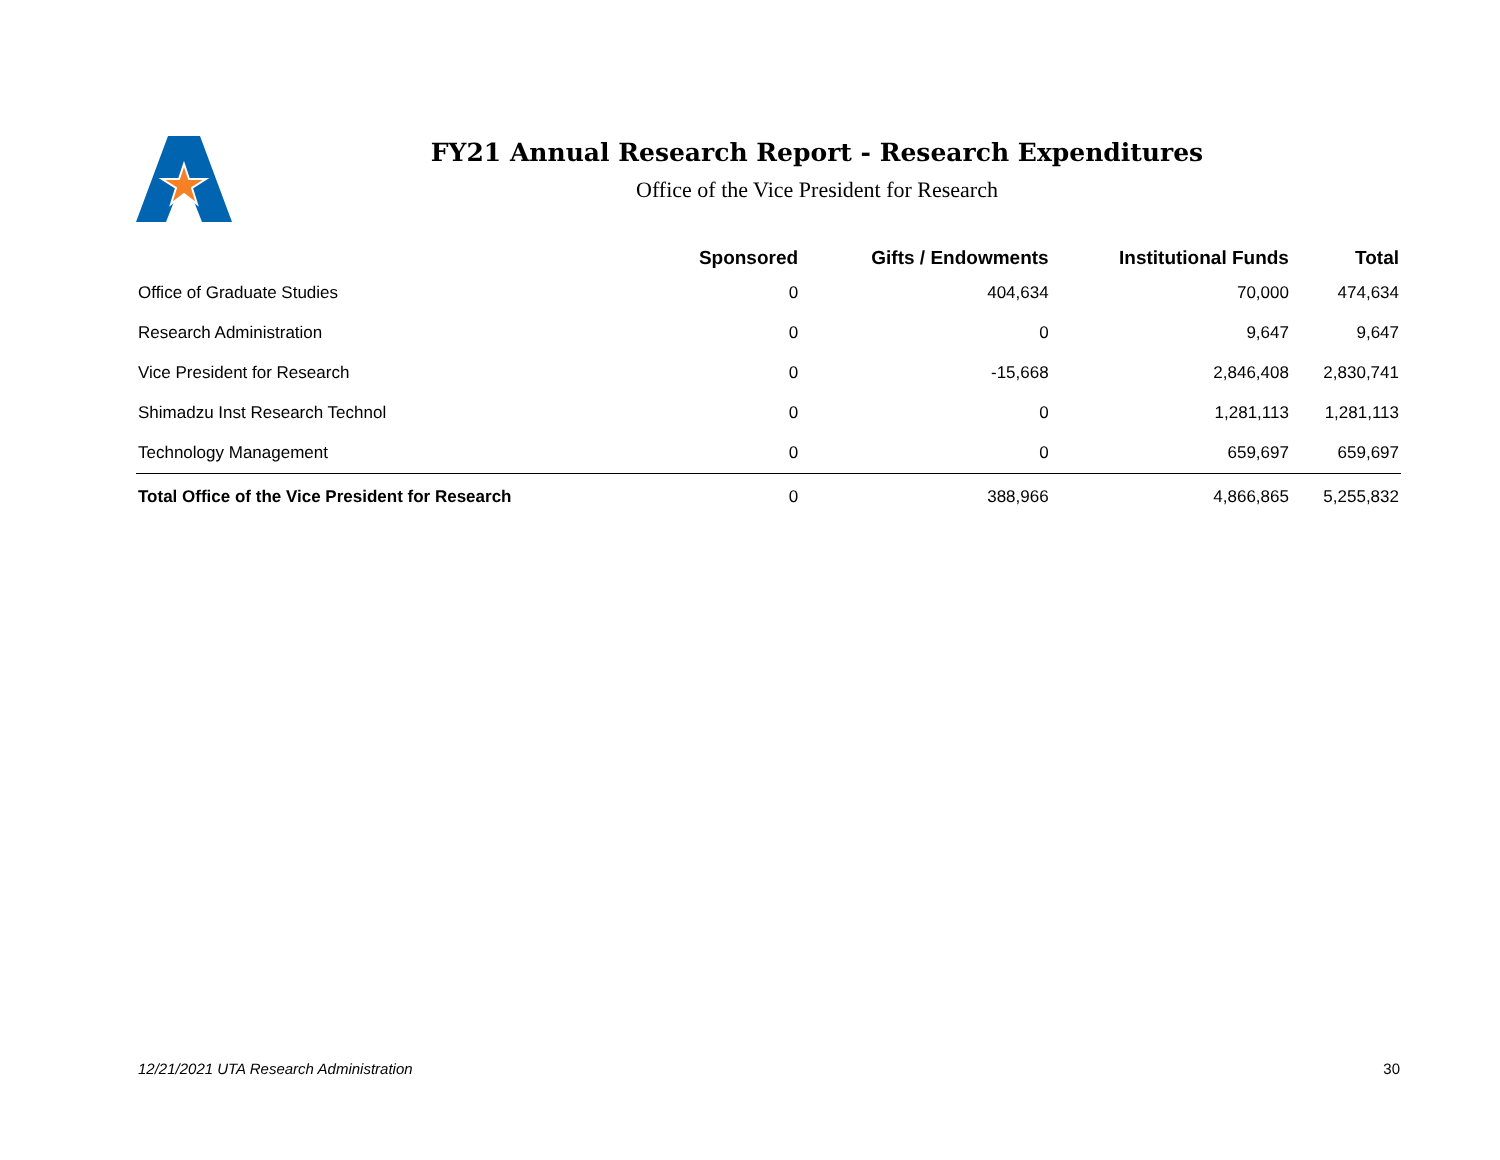FY21 Annual Research Report - Research Expenditures
Office of the Vice President for Research
| | Sponsored | Gifts / Endowments | Institutional Funds | Total |
| --- | --- | --- | --- | --- |
| Office of Graduate Studies | 0 | 404,634 | 70,000 | 474,634 |
| Research Administration | 0 | 0 | 9,647 | 9,647 |
| Vice President for Research | 0 | -15,668 | 2,846,408 | 2,830,741 |
| Shimadzu Inst Research Technol | 0 | 0 | 1,281,113 | 1,281,113 |
| Technology Management | 0 | 0 | 659,697 | 659,697 |
| Total Office of the Vice President for Research | 0 | 388,966 | 4,866,865 | 5,255,832 |
12/21/2021 UTA Research Administration 30